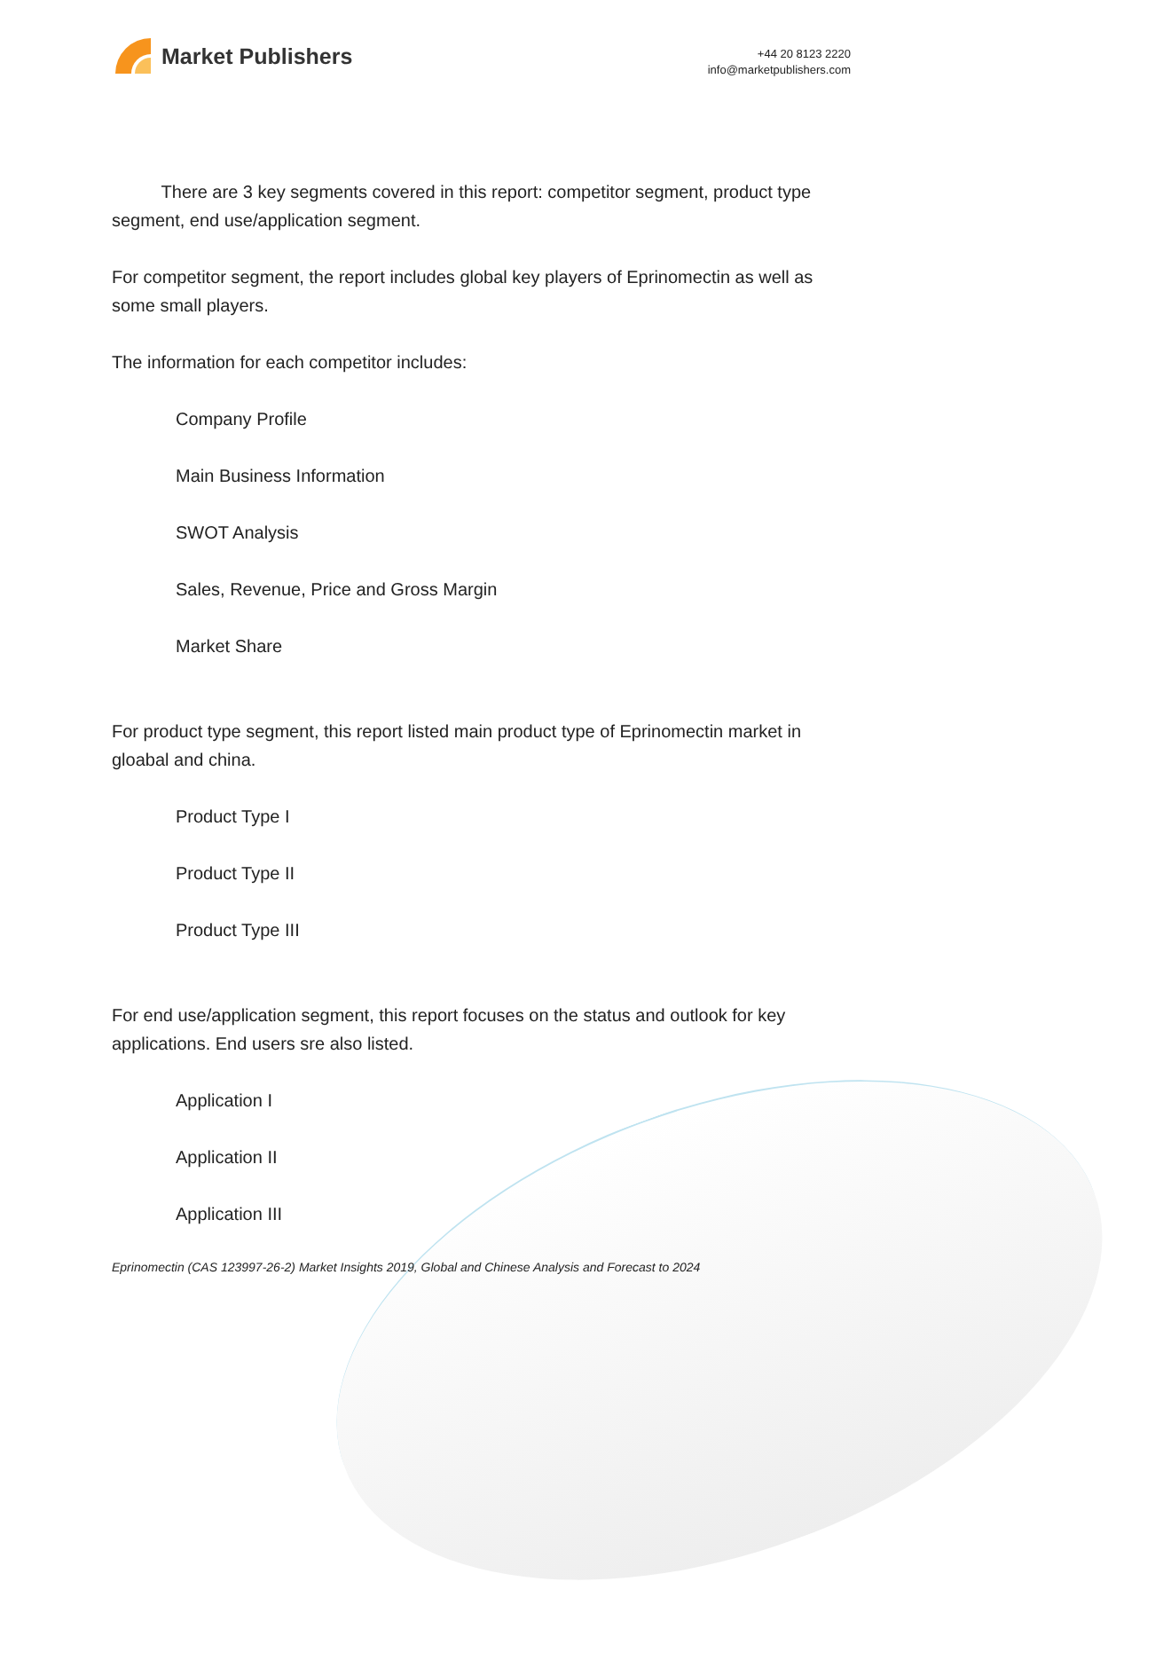Market Publishers
+44 20 8123 2220
info@marketpublishers.com
There are 3 key segments covered in this report: competitor segment, product type segment, end use/application segment.
For competitor segment, the report includes global key players of Eprinomectin as well as some small players.
The information for each competitor includes:
Company Profile
Main Business Information
SWOT Analysis
Sales, Revenue, Price and Gross Margin
Market Share
For product type segment, this report listed main product type of Eprinomectin market in gloabal and china.
Product Type I
Product Type II
Product Type III
For end use/application segment, this report focuses on the status and outlook for key applications. End users sre also listed.
Application I
Application II
Application III
Eprinomectin (CAS 123997-26-2) Market Insights 2019, Global and Chinese Analysis and Forecast to 2024